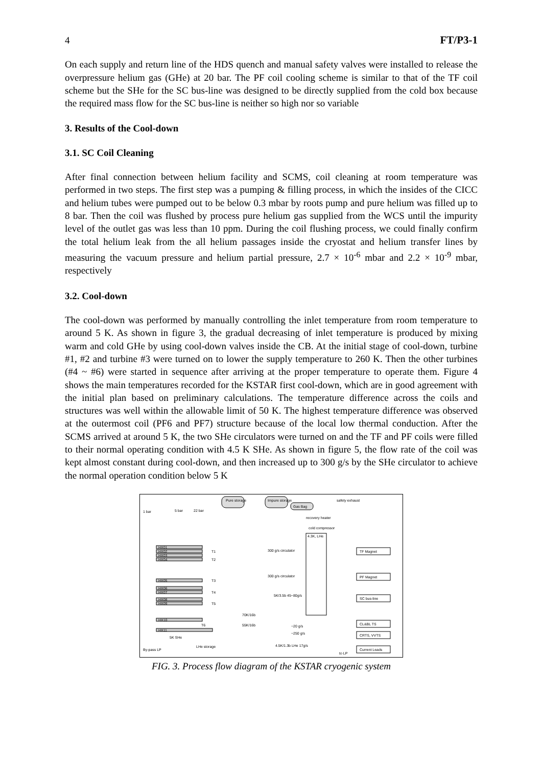4 FT/P3-1
On each supply and return line of the HDS quench and manual safety valves were installed to release the overpressure helium gas (GHe) at 20 bar. The PF coil cooling scheme is similar to that of the TF coil scheme but the SHe for the SC bus-line was designed to be directly supplied from the cold box because the required mass flow for the SC bus-line is neither so high nor so variable
3. Results of the Cool-down
3.1. SC Coil Cleaning
After final connection between helium facility and SCMS, coil cleaning at room temperature was performed in two steps. The first step was a pumping & filling process, in which the insides of the CICC and helium tubes were pumped out to be below 0.3 mbar by roots pump and pure helium was filled up to 8 bar. Then the coil was flushed by process pure helium gas supplied from the WCS until the impurity level of the outlet gas was less than 10 ppm. During the coil flushing process, we could finally confirm the total helium leak from the all helium passages inside the cryostat and helium transfer lines by measuring the vacuum pressure and helium partial pressure, 2.7 × 10<sup>-6</sup> mbar and 2.2 × 10<sup>-9</sup> mbar, respectively
3.2. Cool-down
The cool-down was performed by manually controlling the inlet temperature from room temperature to around 5 K. As shown in figure 3, the gradual decreasing of inlet temperature is produced by mixing warm and cold GHe by using cool-down valves inside the CB. At the initial stage of cool-down, turbine #1, #2 and turbine #3 were turned on to lower the supply temperature to 260 K. Then the other turbines (#4 ~ #6) were started in sequence after arriving at the proper temperature to operate them. Figure 4 shows the main temperatures recorded for the KSTAR first cool-down, which are in good agreement with the initial plan based on preliminary calculations. The temperature difference across the coils and structures was well within the allowable limit of 50 K. The highest temperature difference was observed at the outermost coil (PF6 and PF7) structure because of the local low thermal conduction. After the SCMS arrived at around 5 K, the two SHe circulators were turned on and the TF and PF coils were filled to their normal operating condition with 4.5 K SHe. As shown in figure 5, the flow rate of the coil was kept almost constant during cool-down, and then increased up to 300 g/s by the SHe circulator to achieve the normal operation condition below 5 K
Pure storage
Impure storage
Gas Bag
safety exhaust
1 bar
5 bar
22 bar
recovery heater
cold compressor
4.3K, LHe
HX01
HX02
HX03
HX04
HX05
HX06
HX07
HX08
HX09
HX10
HX11
T1
T2
T3
T4
T5
T6
TF Magnet
PF Magnet
SC bus-line
CL&BL TS
CRTS, VVTS
Current Leads
300 g/s circulator
300 g/s circulator
5K/3.5b 45~80g/s
70K/16b
55K/16b
~20 g/s
~250 g/s
5K SHe
By-pass LP
LHe storage
4.5K/1.3b LHe 17g/s
to LP
FIG. 3. Process flow diagram of the KSTAR cryogenic system